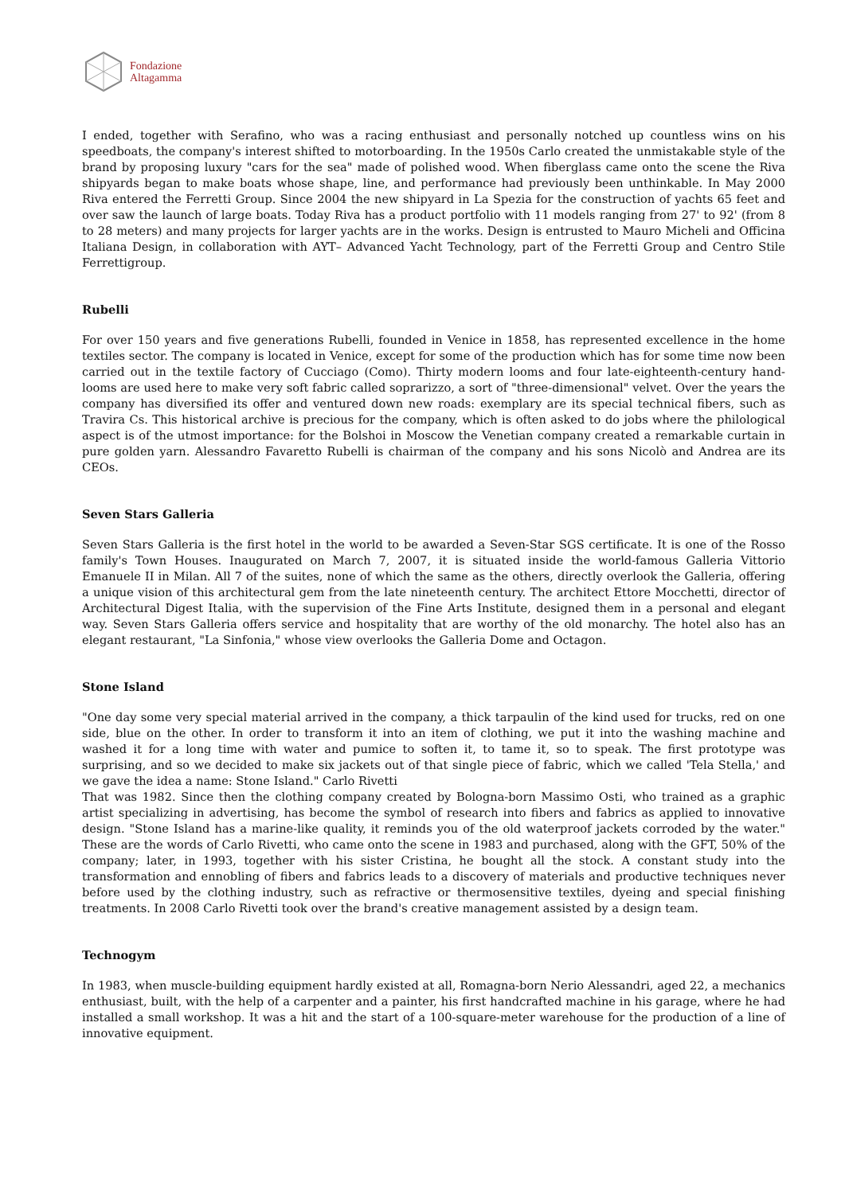Fondazione
Altagamma
I ended, together with Serafino, who was a racing enthusiast and personally notched up countless wins on his speedboats, the company's interest shifted to motorboarding. In the 1950s Carlo created the unmistakable style of the brand by proposing luxury "cars for the sea" made of polished wood. When fiberglass came onto the scene the Riva shipyards began to make boats whose shape, line, and performance had previously been unthinkable. In May 2000 Riva entered the Ferretti Group. Since 2004 the new shipyard in La Spezia for the construction of yachts 65 feet and over saw the launch of large boats. Today Riva has a product portfolio with 11 models ranging from 27' to 92' (from 8 to 28 meters) and many projects for larger yachts are in the works. Design is entrusted to Mauro Micheli and Officina Italiana Design, in collaboration with AYT– Advanced Yacht Technology, part of the Ferretti Group and Centro Stile Ferrettigroup.
Rubelli
For over 150 years and five generations Rubelli, founded in Venice in 1858, has represented excellence in the home textiles sector. The company is located in Venice, except for some of the production which has for some time now been carried out in the textile factory of Cucciago (Como). Thirty modern looms and four late-eighteenth-century hand-looms are used here to make very soft fabric called soprarizzo, a sort of "three-dimensional" velvet. Over the years the company has diversified its offer and ventured down new roads: exemplary are its special technical fibers, such as Travira Cs. This historical archive is precious for the company, which is often asked to do jobs where the philological aspect is of the utmost importance: for the Bolshoi in Moscow the Venetian company created a remarkable curtain in pure golden yarn. Alessandro Favaretto Rubelli is chairman of the company and his sons Nicolò and Andrea are its CEOs.
Seven Stars Galleria
Seven Stars Galleria is the first hotel in the world to be awarded a Seven-Star SGS certificate. It is one of the Rosso family's Town Houses. Inaugurated on March 7, 2007, it is situated inside the world-famous Galleria Vittorio Emanuele II in Milan. All 7 of the suites, none of which the same as the others, directly overlook the Galleria, offering a unique vision of this architectural gem from the late nineteenth century. The architect Ettore Mocchetti, director of Architectural Digest Italia, with the supervision of the Fine Arts Institute, designed them in a personal and elegant way. Seven Stars Galleria offers service and hospitality that are worthy of the old monarchy. The hotel also has an elegant restaurant, "La Sinfonia," whose view overlooks the Galleria Dome and Octagon.
Stone Island
"One day some very special material arrived in the company, a thick tarpaulin of the kind used for trucks, red on one side, blue on the other. In order to transform it into an item of clothing, we put it into the washing machine and washed it for a long time with water and pumice to soften it, to tame it, so to speak. The first prototype was surprising, and so we decided to make six jackets out of that single piece of fabric, which we called 'Tela Stella,' and we gave the idea a name: Stone Island." Carlo Rivetti
That was 1982. Since then the clothing company created by Bologna-born Massimo Osti, who trained as a graphic artist specializing in advertising, has become the symbol of research into fibers and fabrics as applied to innovative design. "Stone Island has a marine-like quality, it reminds you of the old waterproof jackets corroded by the water." These are the words of Carlo Rivetti, who came onto the scene in 1983 and purchased, along with the GFT, 50% of the company; later, in 1993, together with his sister Cristina, he bought all the stock. A constant study into the transformation and ennobling of fibers and fabrics leads to a discovery of materials and productive techniques never before used by the clothing industry, such as refractive or thermosensitive textiles, dyeing and special finishing treatments. In 2008 Carlo Rivetti took over the brand's creative management assisted by a design team.
Technogym
In 1983, when muscle-building equipment hardly existed at all, Romagna-born Nerio Alessandri, aged 22, a mechanics enthusiast, built, with the help of a carpenter and a painter, his first handcrafted machine in his garage, where he had installed a small workshop. It was a hit and the start of a 100-square-meter warehouse for the production of a line of innovative equipment.